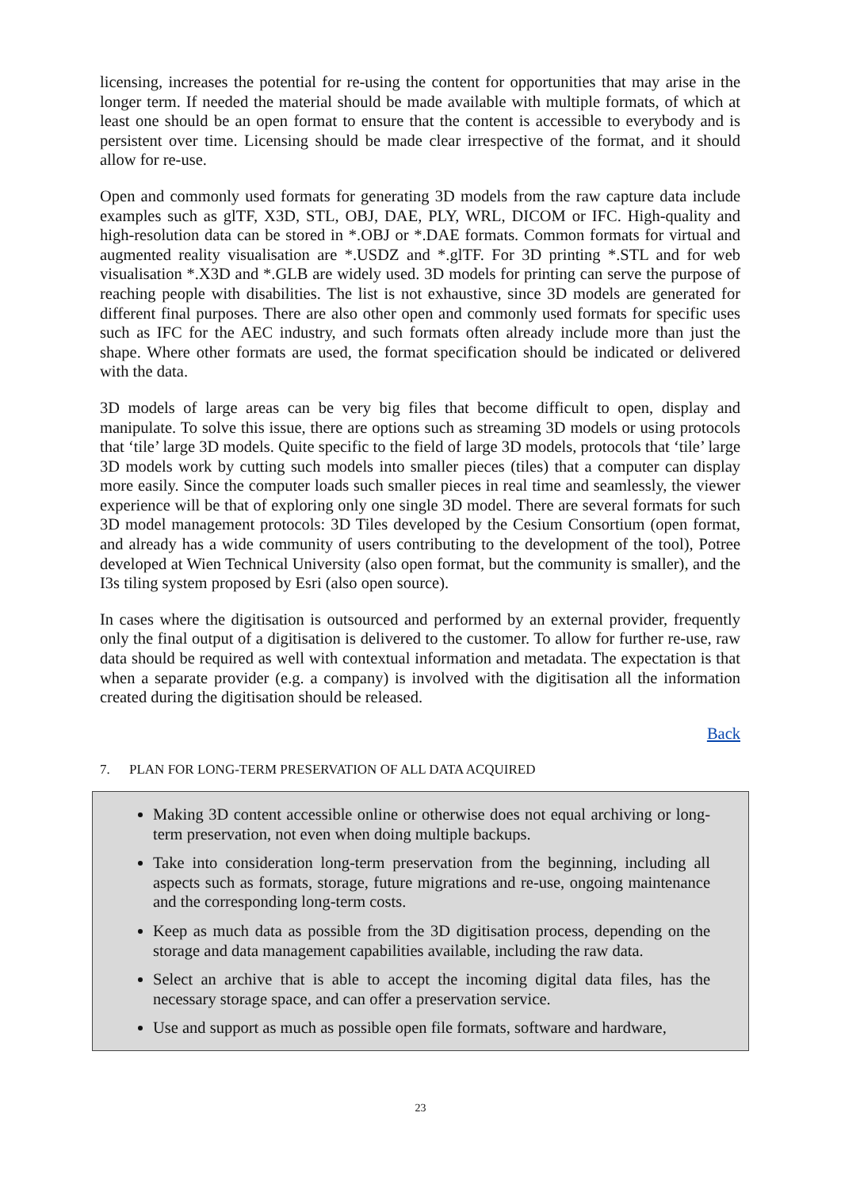licensing, increases the potential for re-using the content for opportunities that may arise in the longer term. If needed the material should be made available with multiple formats, of which at least one should be an open format to ensure that the content is accessible to everybody and is persistent over time. Licensing should be made clear irrespective of the format, and it should allow for re-use.
Open and commonly used formats for generating 3D models from the raw capture data include examples such as glTF, X3D, STL, OBJ, DAE, PLY, WRL, DICOM or IFC. High-quality and high-resolution data can be stored in *.OBJ or *.DAE formats. Common formats for virtual and augmented reality visualisation are *.USDZ and *.glTF. For 3D printing *.STL and for web visualisation *.X3D and *.GLB are widely used. 3D models for printing can serve the purpose of reaching people with disabilities. The list is not exhaustive, since 3D models are generated for different final purposes. There are also other open and commonly used formats for specific uses such as IFC for the AEC industry, and such formats often already include more than just the shape. Where other formats are used, the format specification should be indicated or delivered with the data.
3D models of large areas can be very big files that become difficult to open, display and manipulate. To solve this issue, there are options such as streaming 3D models or using protocols that ‘tile’ large 3D models. Quite specific to the field of large 3D models, protocols that ‘tile’ large 3D models work by cutting such models into smaller pieces (tiles) that a computer can display more easily. Since the computer loads such smaller pieces in real time and seamlessly, the viewer experience will be that of exploring only one single 3D model. There are several formats for such 3D model management protocols: 3D Tiles developed by the Cesium Consortium (open format, and already has a wide community of users contributing to the development of the tool), Potree developed at Wien Technical University (also open format, but the community is smaller), and the I3s tiling system proposed by Esri (also open source).
In cases where the digitisation is outsourced and performed by an external provider, frequently only the final output of a digitisation is delivered to the customer. To allow for further re-use, raw data should be required as well with contextual information and metadata. The expectation is that when a separate provider (e.g. a company) is involved with the digitisation all the information created during the digitisation should be released.
Back
7. PLAN FOR LONG-TERM PRESERVATION OF ALL DATA ACQUIRED
Making 3D content accessible online or otherwise does not equal archiving or long-term preservation, not even when doing multiple backups.
Take into consideration long-term preservation from the beginning, including all aspects such as formats, storage, future migrations and re-use, ongoing maintenance and the corresponding long-term costs.
Keep as much data as possible from the 3D digitisation process, depending on the storage and data management capabilities available, including the raw data.
Select an archive that is able to accept the incoming digital data files, has the necessary storage space, and can offer a preservation service.
Use and support as much as possible open file formats, software and hardware,
23